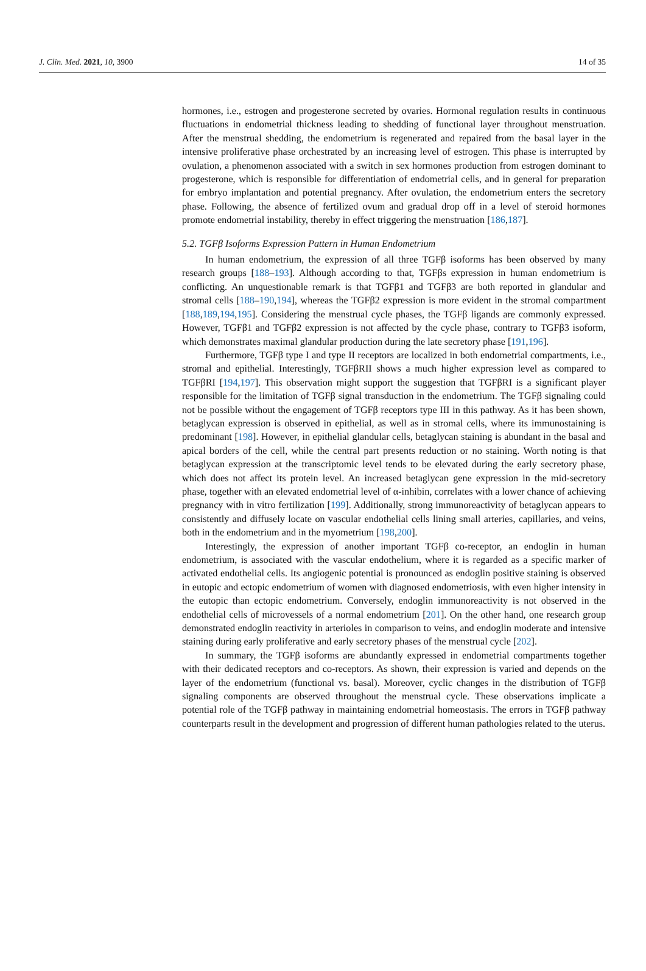J. Clin. Med. 2021, 10, 3900 14 of 35
hormones, i.e., estrogen and progesterone secreted by ovaries. Hormonal regulation results in continuous fluctuations in endometrial thickness leading to shedding of functional layer throughout menstruation. After the menstrual shedding, the endometrium is regenerated and repaired from the basal layer in the intensive proliferative phase orchestrated by an increasing level of estrogen. This phase is interrupted by ovulation, a phenomenon associated with a switch in sex hormones production from estrogen dominant to progesterone, which is responsible for differentiation of endometrial cells, and in general for preparation for embryo implantation and potential pregnancy. After ovulation, the endometrium enters the secretory phase. Following, the absence of fertilized ovum and gradual drop off in a level of steroid hormones promote endometrial instability, thereby in effect triggering the menstruation [186,187].
5.2. TGFβ Isoforms Expression Pattern in Human Endometrium
In human endometrium, the expression of all three TGFβ isoforms has been observed by many research groups [188–193]. Although according to that, TGFβs expression in human endometrium is conflicting. An unquestionable remark is that TGFβ1 and TGFβ3 are both reported in glandular and stromal cells [188–190,194], whereas the TGFβ2 expression is more evident in the stromal compartment [188,189,194,195]. Considering the menstrual cycle phases, the TGFβ ligands are commonly expressed. However, TGFβ1 and TGFβ2 expression is not affected by the cycle phase, contrary to TGFβ3 isoform, which demonstrates maximal glandular production during the late secretory phase [191,196].
Furthermore, TGFβ type I and type II receptors are localized in both endometrial compartments, i.e., stromal and epithelial. Interestingly, TGFβRII shows a much higher expression level as compared to TGFβRI [194,197]. This observation might support the suggestion that TGFβRI is a significant player responsible for the limitation of TGFβ signal transduction in the endometrium. The TGFβ signaling could not be possible without the engagement of TGFβ receptors type III in this pathway. As it has been shown, betaglycan expression is observed in epithelial, as well as in stromal cells, where its immunostaining is predominant [198]. However, in epithelial glandular cells, betaglycan staining is abundant in the basal and apical borders of the cell, while the central part presents reduction or no staining. Worth noting is that betaglycan expression at the transcriptomic level tends to be elevated during the early secretory phase, which does not affect its protein level. An increased betaglycan gene expression in the mid-secretory phase, together with an elevated endometrial level of α-inhibin, correlates with a lower chance of achieving pregnancy with in vitro fertilization [199]. Additionally, strong immunoreactivity of betaglycan appears to consistently and diffusely locate on vascular endothelial cells lining small arteries, capillaries, and veins, both in the endometrium and in the myometrium [198,200].
Interestingly, the expression of another important TGFβ co-receptor, an endoglin in human endometrium, is associated with the vascular endothelium, where it is regarded as a specific marker of activated endothelial cells. Its angiogenic potential is pronounced as endoglin positive staining is observed in eutopic and ectopic endometrium of women with diagnosed endometriosis, with even higher intensity in the eutopic than ectopic endometrium. Conversely, endoglin immunoreactivity is not observed in the endothelial cells of microvessels of a normal endometrium [201]. On the other hand, one research group demonstrated endoglin reactivity in arterioles in comparison to veins, and endoglin moderate and intensive staining during early proliferative and early secretory phases of the menstrual cycle [202].
In summary, the TGFβ isoforms are abundantly expressed in endometrial compartments together with their dedicated receptors and co-receptors. As shown, their expression is varied and depends on the layer of the endometrium (functional vs. basal). Moreover, cyclic changes in the distribution of TGFβ signaling components are observed throughout the menstrual cycle. These observations implicate a potential role of the TGFβ pathway in maintaining endometrial homeostasis. The errors in TGFβ pathway counterparts result in the development and progression of different human pathologies related to the uterus.